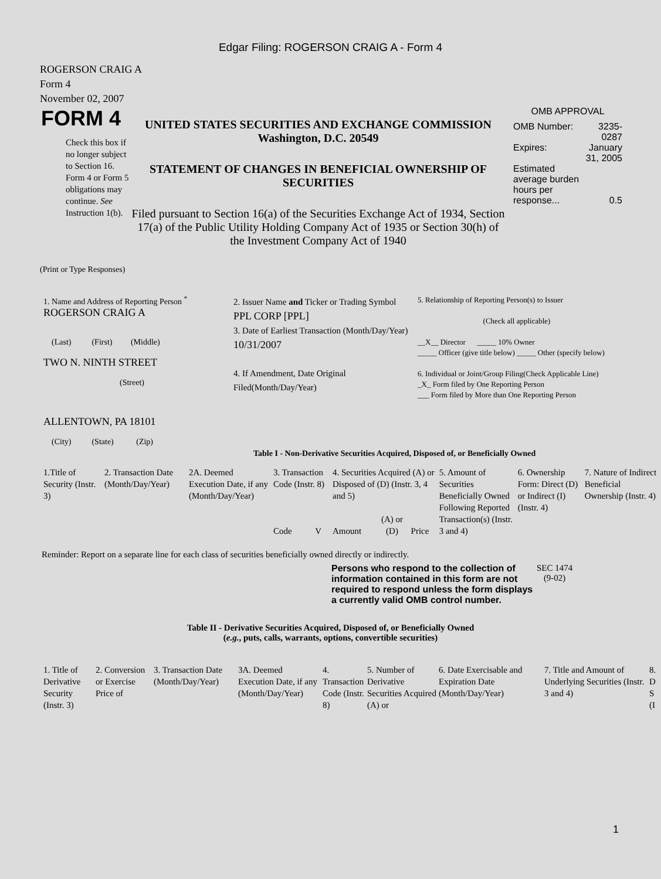Edgar Filing: ROGERSON CRAIG A - Form 4
ROGERSON CRAIG A
Form 4
November 02, 2007
FORM 4
Check this box if no longer subject to Section 16. Form 4 or Form 5 obligations may continue. See Instruction 1(b).
UNITED STATES SECURITIES AND EXCHANGE COMMISSION
Washington, D.C. 20549
STATEMENT OF CHANGES IN BENEFICIAL OWNERSHIP OF SECURITIES
Filed pursuant to Section 16(a) of the Securities Exchange Act of 1934, Section 17(a) of the Public Utility Holding Company Act of 1935 or Section 30(h) of the Investment Company Act of 1940
OMB APPROVAL
| OMB Number: | 3235-0287 |
| Expires: | January 31, 2005 |
| Estimated average burden hours per response... | 0.5 |
(Print or Type Responses)
| 1. Name and Address of Reporting Person <sup>*</sup> ROGERSON CRAIG A (Last) (First) (Middle) TWO N. NINTH STREET (Street) ALLENTOWN, PA 18101 (City) (State) (Zip) | 2. Issuer Name and Ticker or Trading Symbol PPL CORP [PPL] 3. Date of Earliest Transaction (Month/Day/Year) 10/31/2007 4. If Amendment, Date Original Filed(Month/Day/Year) | 5. Relationship of Reporting Person(s) to Issuer (Check all applicable) __X__ Director _____ 10% Owner _____ Officer (give title below) _____ Other (specify below) 6. Individual or Joint/Group Filing(Check Applicable Line) _X_ Form filed by One Reporting Person ___ Form filed by More than One Reporting Person |
Table I - Non-Derivative Securities Acquired, Disposed of, or Beneficially Owned
| 1.Title of Security (Instr. 3) | 2. Transaction Date (Month/Day/Year) | 2A. Deemed Execution Date, if any (Month/Day/Year) | 3. Transaction Code (Instr. 8) | | 4. Securities Acquired (A) or Disposed of (D) (Instr. 3, 4 and 5) | | | 5. Amount of Securities Beneficially Owned Following Reported Transaction(s) (Instr. 3 and 4) | 6. Ownership Form: Direct (D) or Indirect (I) (Instr. 4) | 7. Nature of Indirect Beneficial Ownership (Instr. 4) |
| | | | Code | V | Amount | (A) or (D) | Price | | | |
Reminder: Report on a separate line for each class of securities beneficially owned directly or indirectly.
Persons who respond to the collection of information contained in this form are not required to respond unless the form displays a currently valid OMB control number.
SEC 1474
(9-02)
Table II - Derivative Securities Acquired, Disposed of, or Beneficially Owned
(e.g., puts, calls, warrants, options, convertible securities)
| 1. Title of Derivative Security (Instr. 3) | 2. Conversion or Exercise Price of | 3. Transaction Date (Month/Day/Year) | 3A. Deemed Execution Date, if any (Month/Day/Year) | 4. Transaction Code (Instr. 8) | 5. Number of Derivative Securities Acquired (A) or | 6. Date Exercisable and Expiration Date (Month/Day/Year) | 7. Title and Amount of Underlying Securities (Instr. 3 and 4) | 8. D S (I |
1